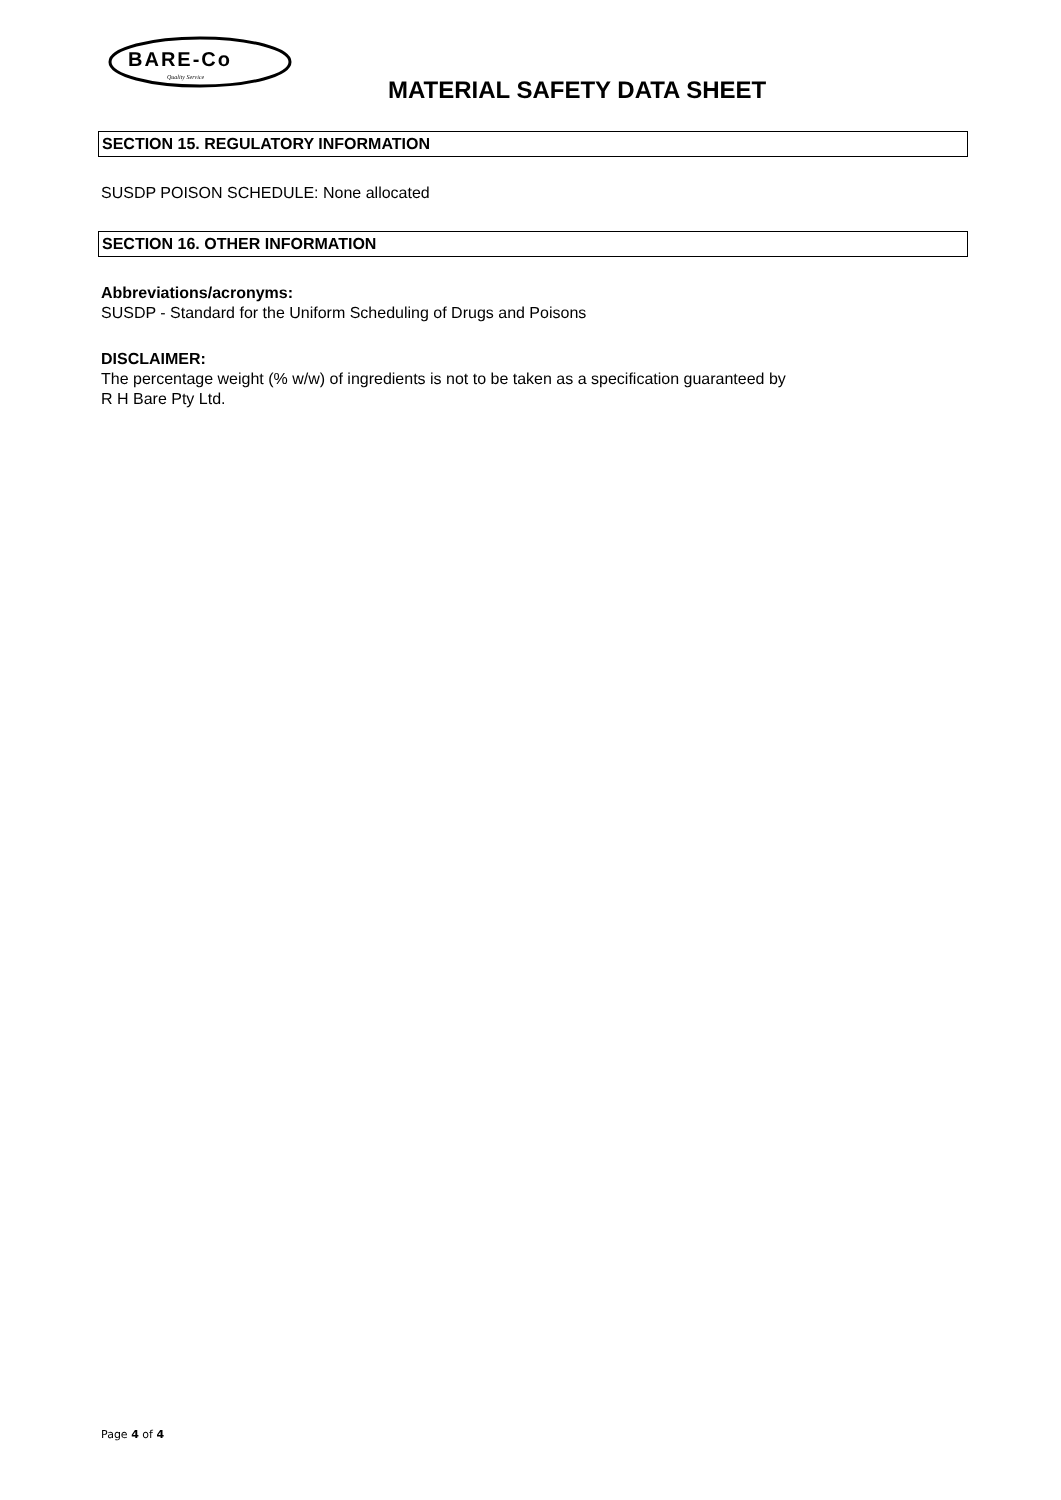BARE-Co
Quality Service MATERIAL SAFETY DATA SHEET
SECTION 15. REGULATORY INFORMATION
SUSDP POISON SCHEDULE: None allocated
SECTION 16. OTHER INFORMATION
Abbreviations/acronyms:
SUSDP - Standard for the Uniform Scheduling of Drugs and Poisons
DISCLAIMER:
The percentage weight (% w/w) of ingredients is not to be taken as a specification guaranteed by
R H Bare Pty Ltd.
Page 4 of 4